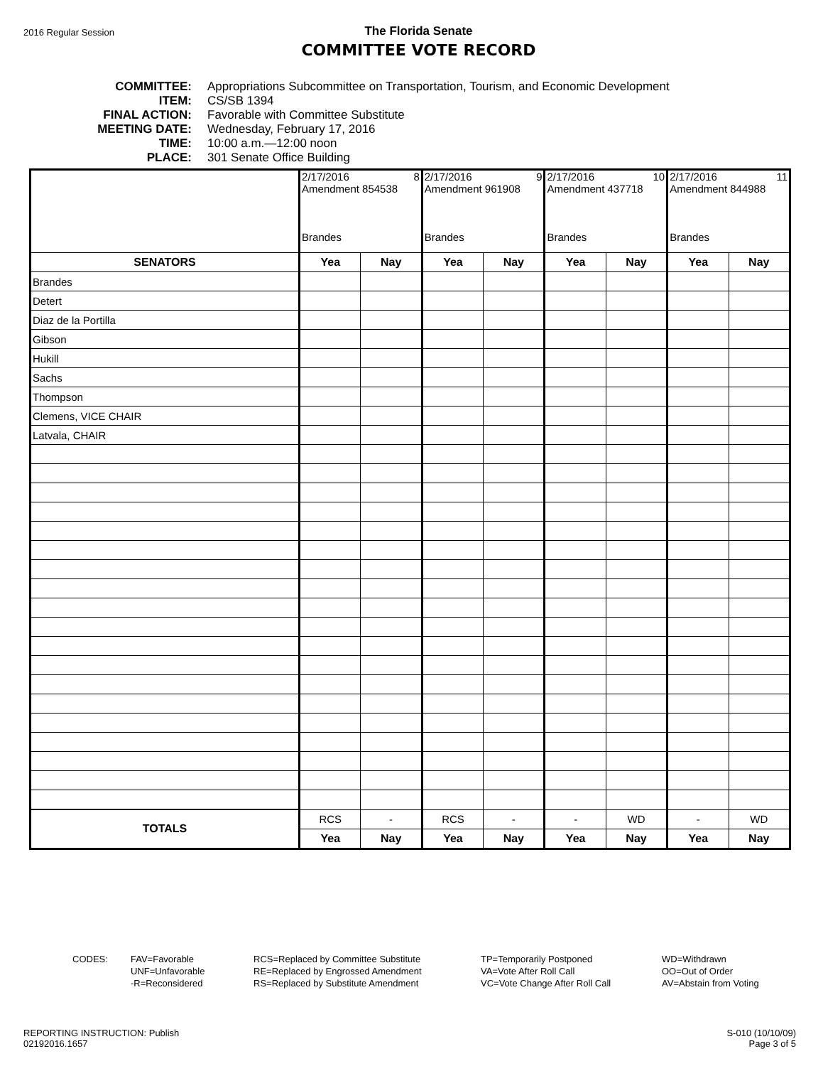2016 Regular Session
The Florida Senate
COMMITTEE VOTE RECORD
COMMITTEE: Appropriations Subcommittee on Transportation, Tourism, and Economic Development
ITEM: CS/SB 1394
FINAL ACTION: Favorable with Committee Substitute
MEETING DATE: Wednesday, February 17, 2016
TIME: 10:00 a.m.—12:00 noon
PLACE: 301 Senate Office Building
| | 2/17/2016 8 Amendment 854538 Brandes | | 2/17/2016 9 Amendment 961908 Brandes | | 2/17/2016 10 Amendment 437718 Brandes | | 2/17/2016 11 Amendment 844988 Brandes | |
| SENATORS | Yea | Nay | Yea | Nay | Yea | Nay | Yea | Nay |
| Brandes | | | | | | | | |
| Detert | | | | | | | | |
| Diaz de la Portilla | | | | | | | | |
| Gibson | | | | | | | | |
| Hukill | | | | | | | | |
| Sachs | | | | | | | | |
| Thompson | | | | | | | | |
| Clemens, VICE CHAIR | | | | | | | | |
| Latvala, CHAIR | | | | | | | | |
| TOTALS | RCS | - | RCS | - | - | WD | - | WD |
| | Yea | Nay | Yea | Nay | Yea | Nay | Yea | Nay |
CODES: FAV=Favorable
UNF=Unfavorable
-R=Reconsidered
RCS=Replaced by Committee Substitute
RE=Replaced by Engrossed Amendment
RS=Replaced by Substitute Amendment
TP=Temporarily Postponed
VA=Vote After Roll Call
VC=Vote Change After Roll Call
WD=Withdrawn
OO=Out of Order
AV=Abstain from Voting
REPORTING INSTRUCTION: Publish
02192016.1657
S-010 (10/10/09)
Page 3 of 5